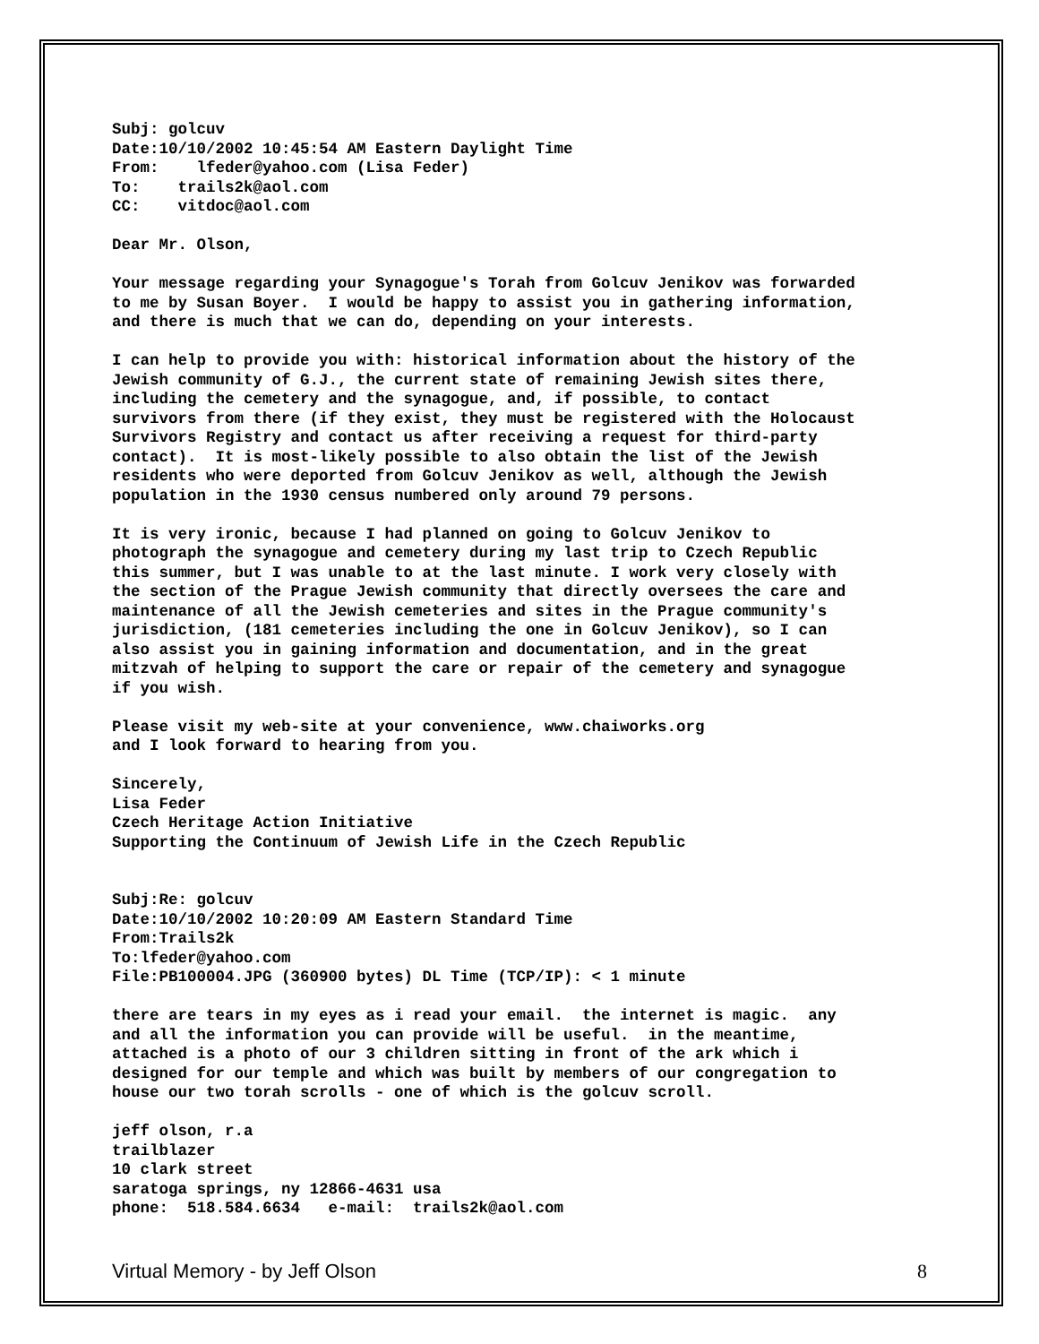Subj: golcuv Date:10/10/2002 10:45:54 AM Eastern Daylight Time From: lfeder@yahoo.com (Lisa Feder) To: trails2k@aol.com CC: vitdoc@aol.com
Dear Mr. Olson,
Your message regarding your Synagogue's Torah from Golcuv Jenikov was forwarded to me by Susan Boyer. I would be happy to assist you in gathering information, and there is much that we can do, depending on your interests.
I can help to provide you with: historical information about the history of the Jewish community of G.J., the current state of remaining Jewish sites there, including the cemetery and the synagogue, and, if possible, to contact survivors from there (if they exist, they must be registered with the Holocaust Survivors Registry and contact us after receiving a request for third-party contact). It is most-likely possible to also obtain the list of the Jewish residents who were deported from Golcuv Jenikov as well, although the Jewish population in the 1930 census numbered only around 79 persons.
It is very ironic, because I had planned on going to Golcuv Jenikov to photograph the synagogue and cemetery during my last trip to Czech Republic this summer, but I was unable to at the last minute. I work very closely with the section of the Prague Jewish community that directly oversees the care and maintenance of all the Jewish cemeteries and sites in the Prague community's jurisdiction, (181 cemeteries including the one in Golcuv Jenikov), so I can also assist you in gaining information and documentation, and in the great mitzvah of helping to support the care or repair of the cemetery and synagogue if you wish.
Please visit my web-site at your convenience, www.chaiworks.org and I look forward to hearing from you.
Sincerely, Lisa Feder Czech Heritage Action Initiative Supporting the Continuum of Jewish Life in the Czech Republic
Subj:Re: golcuv Date:10/10/2002 10:20:09 AM Eastern Standard Time From:Trails2k To:lfeder@yahoo.com File:PB100004.JPG (360900 bytes) DL Time (TCP/IP): < 1 minute
there are tears in my eyes as i read your email. the internet is magic. any and all the information you can provide will be useful. in the meantime, attached is a photo of our 3 children sitting in front of the ark which i designed for our temple and which was built by members of our congregation to house our two torah scrolls - one of which is the golcuv scroll.
jeff olson, r.a trailblazer 10 clark street saratoga springs, ny 12866-4631 usa phone: 518.584.6634 e-mail: trails2k@aol.com
Virtual Memory - by Jeff Olson 8